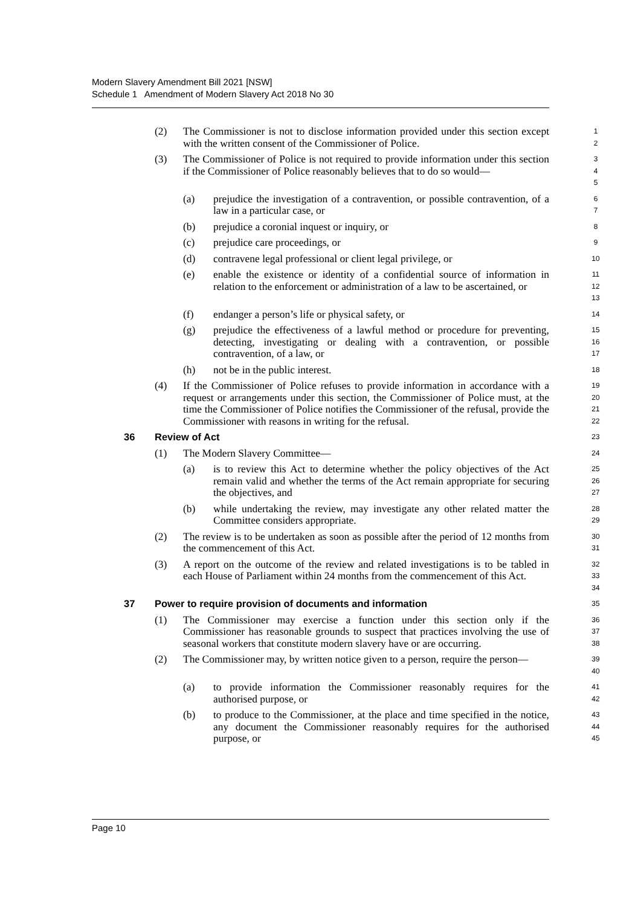Modern Slavery Amendment Bill 2021 [NSW]
Schedule 1 Amendment of Modern Slavery Act 2018 No 30
(2) The Commissioner is not to disclose information provided under this section except with the written consent of the Commissioner of Police. 1
2
(3) The Commissioner of Police is not required to provide information under this section if the Commissioner of Police reasonably believes that to do so would— 3
4
5
(a) prejudice the investigation of a contravention, or possible contravention, of a law in a particular case, or 6
7
(b) prejudice a coronial inquest or inquiry, or 8
(c) prejudice care proceedings, or 9
(d) contravene legal professional or client legal privilege, or 10
(e) enable the existence or identity of a confidential source of information in relation to the enforcement or administration of a law to be ascertained, or 11
12
13
(f) endanger a person’s life or physical safety, or 14
(g) prejudice the effectiveness of a lawful method or procedure for preventing, detecting, investigating or dealing with a contravention, or possible contravention, of a law, or 15
16
17
(h) not be in the public interest. 18
(4) If the Commissioner of Police refuses to provide information in accordance with a request or arrangements under this section, the Commissioner of Police must, at the time the Commissioner of Police notifies the Commissioner of the refusal, provide the Commissioner with reasons in writing for the refusal. 19
20
21
22
36 Review of Act 23
(1) The Modern Slavery Committee— 24
(a) is to review this Act to determine whether the policy objectives of the Act remain valid and whether the terms of the Act remain appropriate for securing the objectives, and 25
26
27
(b) while undertaking the review, may investigate any other related matter the Committee considers appropriate. 28
29
(2) The review is to be undertaken as soon as possible after the period of 12 months from the commencement of this Act. 30
31
(3) A report on the outcome of the review and related investigations is to be tabled in each House of Parliament within 24 months from the commencement of this Act. 32
33
34
37 Power to require provision of documents and information 35
(1) The Commissioner may exercise a function under this section only if the Commissioner has reasonable grounds to suspect that practices involving the use of seasonal workers that constitute modern slavery have or are occurring. 36
37
38
(2) The Commissioner may, by written notice given to a person, require the person— 39
40
(a) to provide information the Commissioner reasonably requires for the authorised purpose, or 41
42
(b) to produce to the Commissioner, at the place and time specified in the notice, any document the Commissioner reasonably requires for the authorised purpose, or 43
44
45
Page 10